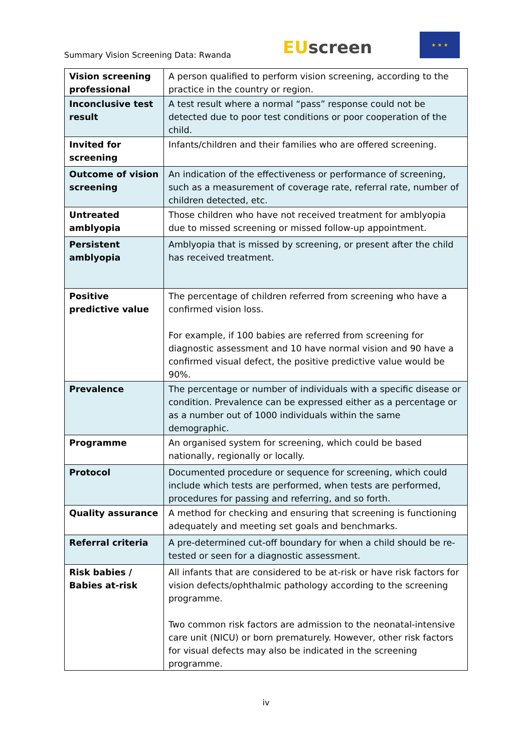Summary Vision Screening Data: Rwanda
EUscreen
★ ★ ★
| Vision screening professional | A person qualified to perform vision screening, according to the practice in the country or region. |
| Inconclusive test result | A test result where a normal “pass” response could not be detected due to poor test conditions or poor cooperation of the child. |
| Invited for screening | Infants/children and their families who are offered screening. |
| Outcome of vision screening | An indication of the effectiveness or performance of screening, such as a measurement of coverage rate, referral rate, number of children detected, etc. |
| Untreated amblyopia | Those children who have not received treatment for amblyopia due to missed screening or missed follow-up appointment. |
| Persistent amblyopia | Amblyopia that is missed by screening, or present after the child has received treatment. |
| Positive predictive value | The percentage of children referred from screening who have a confirmed vision loss. For example, if 100 babies are referred from screening for diagnostic assessment and 10 have normal vision and 90 have a confirmed visual defect, the positive predictive value would be 90%. |
| Prevalence | The percentage or number of individuals with a specific disease or condition. Prevalence can be expressed either as a percentage or as a number out of 1000 individuals within the same demographic. |
| Programme | An organised system for screening, which could be based nationally, regionally or locally. |
| Protocol | Documented procedure or sequence for screening, which could include which tests are performed, when tests are performed, procedures for passing and referring, and so forth. |
| Quality assurance | A method for checking and ensuring that screening is functioning adequately and meeting set goals and benchmarks. |
| Referral criteria | A pre-determined cut-off boundary for when a child should be re-tested or seen for a diagnostic assessment. |
| Risk babies / Babies at-risk | All infants that are considered to be at-risk or have risk factors for vision defects/ophthalmic pathology according to the screening programme. Two common risk factors are admission to the neonatal-intensive care unit (NICU) or born prematurely. However, other risk factors for visual defects may also be indicated in the screening programme. |
iv